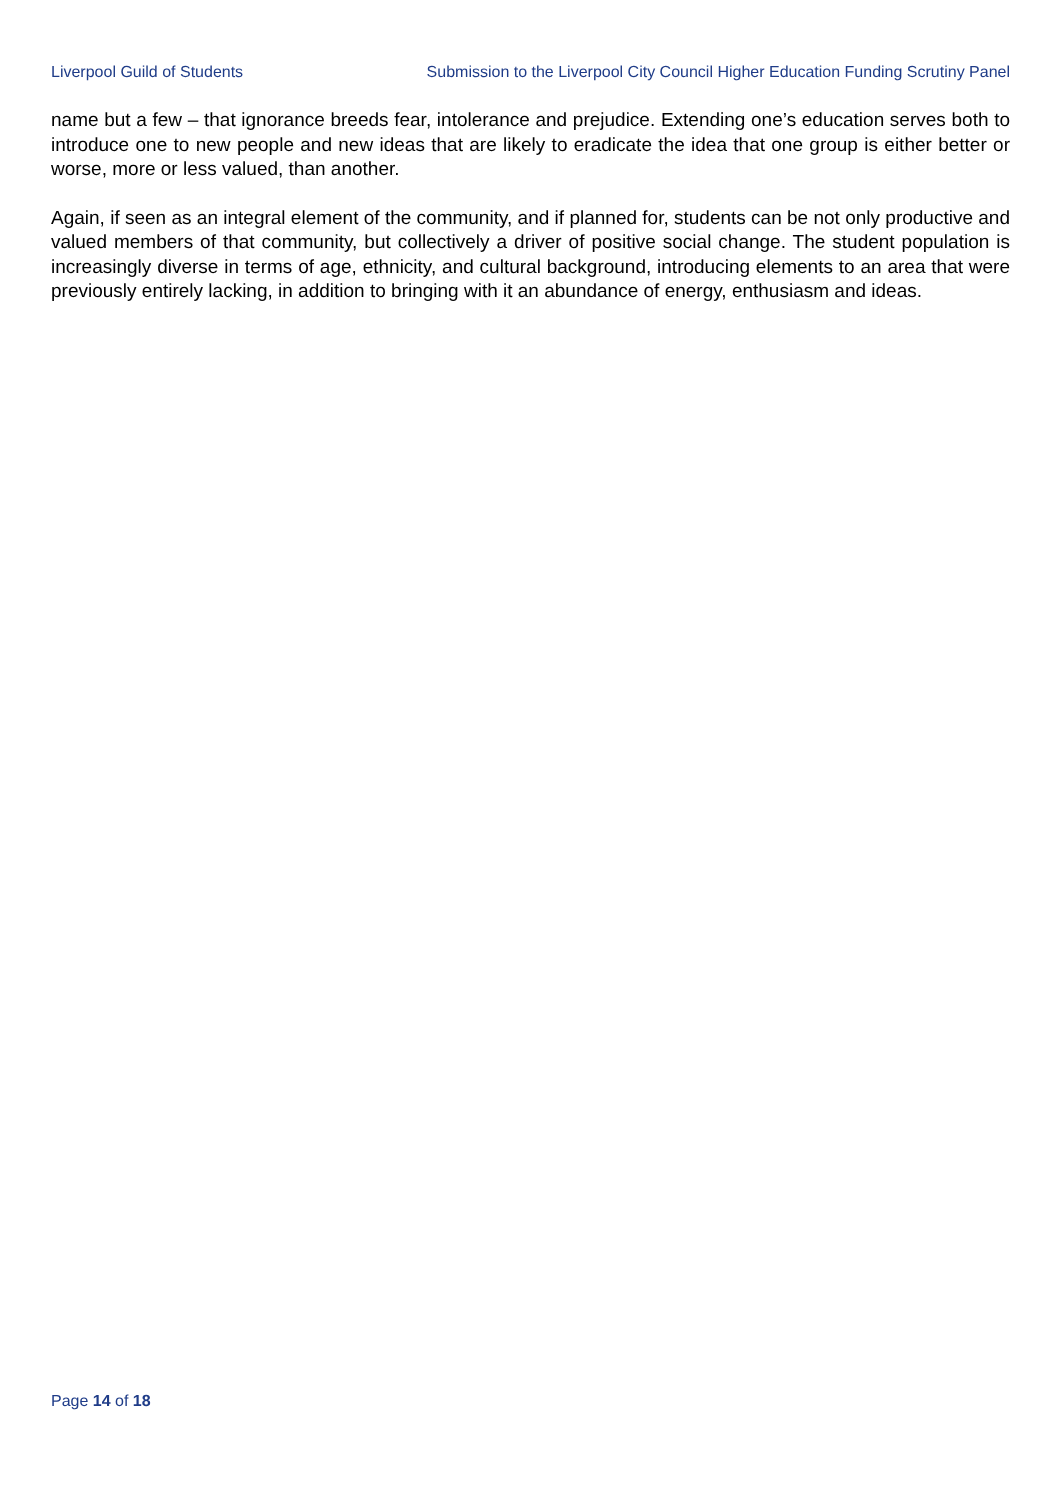Liverpool Guild of Students Submission to the Liverpool City Council Higher Education Funding Scrutiny Panel
name but a few – that ignorance breeds fear, intolerance and prejudice. Extending one’s education serves both to introduce one to new people and new ideas that are likely to eradicate the idea that one group is either better or worse, more or less valued, than another.
Again, if seen as an integral element of the community, and if planned for, students can be not only productive and valued members of that community, but collectively a driver of positive social change. The student population is increasingly diverse in terms of age, ethnicity, and cultural background, introducing elements to an area that were previously entirely lacking, in addition to bringing with it an abundance of energy, enthusiasm and ideas.
Page 14 of 18